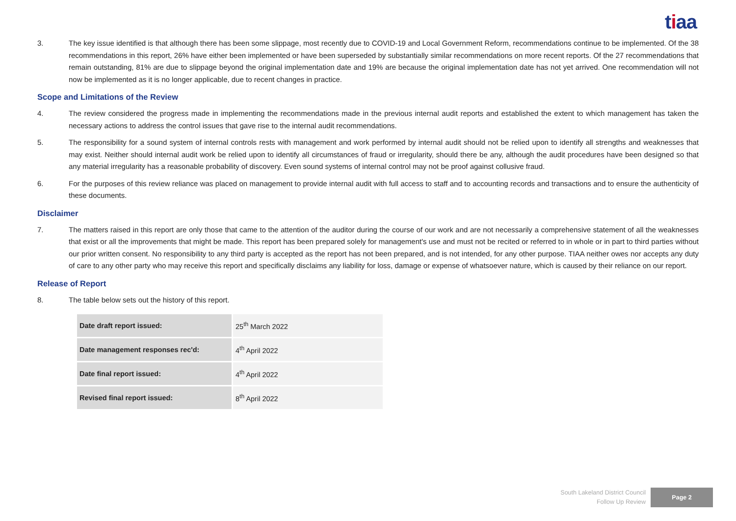tiaa
3. The key issue identified is that although there has been some slippage, most recently due to COVID-19 and Local Government Reform, recommendations continue to be implemented. Of the 38 recommendations in this report, 26% have either been implemented or have been superseded by substantially similar recommendations on more recent reports. Of the 27 recommendations that remain outstanding, 81% are due to slippage beyond the original implementation date and 19% are because the original implementation date has not yet arrived. One recommendation will not now be implemented as it is no longer applicable, due to recent changes in practice.
Scope and Limitations of the Review
4. The review considered the progress made in implementing the recommendations made in the previous internal audit reports and established the extent to which management has taken the necessary actions to address the control issues that gave rise to the internal audit recommendations.
5. The responsibility for a sound system of internal controls rests with management and work performed by internal audit should not be relied upon to identify all strengths and weaknesses that may exist. Neither should internal audit work be relied upon to identify all circumstances of fraud or irregularity, should there be any, although the audit procedures have been designed so that any material irregularity has a reasonable probability of discovery. Even sound systems of internal control may not be proof against collusive fraud.
6. For the purposes of this review reliance was placed on management to provide internal audit with full access to staff and to accounting records and transactions and to ensure the authenticity of these documents.
Disclaimer
7. The matters raised in this report are only those that came to the attention of the auditor during the course of our work and are not necessarily a comprehensive statement of all the weaknesses that exist or all the improvements that might be made. This report has been prepared solely for management's use and must not be recited or referred to in whole or in part to third parties without our prior written consent. No responsibility to any third party is accepted as the report has not been prepared, and is not intended, for any other purpose. TIAA neither owes nor accepts any duty of care to any other party who may receive this report and specifically disclaims any liability for loss, damage or expense of whatsoever nature, which is caused by their reliance on our report.
Release of Report
8. The table below sets out the history of this report.
| Date draft report issued: | 25<sup>th</sup> March 2022 |
| Date management responses rec'd: | 4<sup>th</sup> April 2022 |
| Date final report issued: | 4<sup>th</sup> April 2022 |
| Revised final report issued: | 8<sup>th</sup> April 2022 |
South Lakeland District Council
Follow Up Review
Page 2